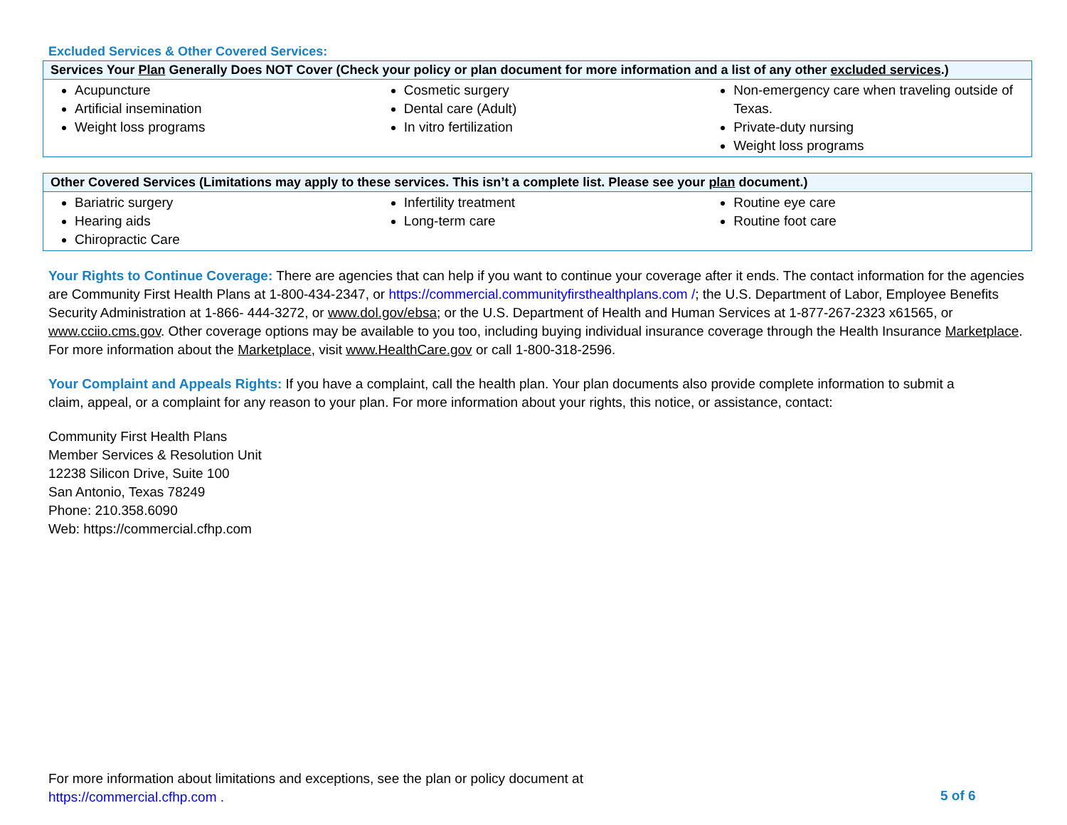Excluded Services & Other Covered Services:
| Services Your Plan Generally Does NOT Cover (Check your policy or plan document for more information and a list of any other excluded services .) | | |
| --- | --- | --- |
| Acupuncture Artificial insemination Weight loss programs | Cosmetic surgery Dental care (Adult) In vitro fertilization | Non-emergency care when traveling outside of Texas. Private-duty nursing Weight loss programs |
| Other Covered Services (Limitations may apply to these services. This isn’t a complete list. Please see your plan document.) | | |
| --- | --- | --- |
| Bariatric surgery Hearing aids Chiropractic Care | Infertility treatment Long-term care | Routine eye care Routine foot care |
Your Rights to Continue Coverage: There are agencies that can help if you want to continue your coverage after it ends. The contact information for the agencies are Community First Health Plans at 1-800-434-2347, or https://commercial.communityfirsthealthplans.com /; the U.S. Department of Labor, Employee Benefits Security Administration at 1-866- 444-3272, or www.dol.gov/ebsa; or the U.S. Department of Health and Human Services at 1-877-267-2323 x61565, or www.cciio.cms.gov. Other coverage options may be available to you too, including buying individual insurance coverage through the Health Insurance Marketplace. For more information about the Marketplace, visit www.HealthCare.gov or call 1-800-318-2596.
Your Complaint and Appeals Rights: If you have a complaint, call the health plan. Your plan documents also provide complete information to submit a
claim, appeal, or a complaint for any reason to your plan. For more information about your rights, this notice, or assistance, contact:
Community First Health Plans
Member Services & Resolution Unit
12238 Silicon Drive, Suite 100
San Antonio, Texas 78249
Phone: 210.358.6090
Web: https://commercial.cfhp.com
For more information about limitations and exceptions, see the plan or policy document at
https://commercial.cfhp.com .
5 of 6